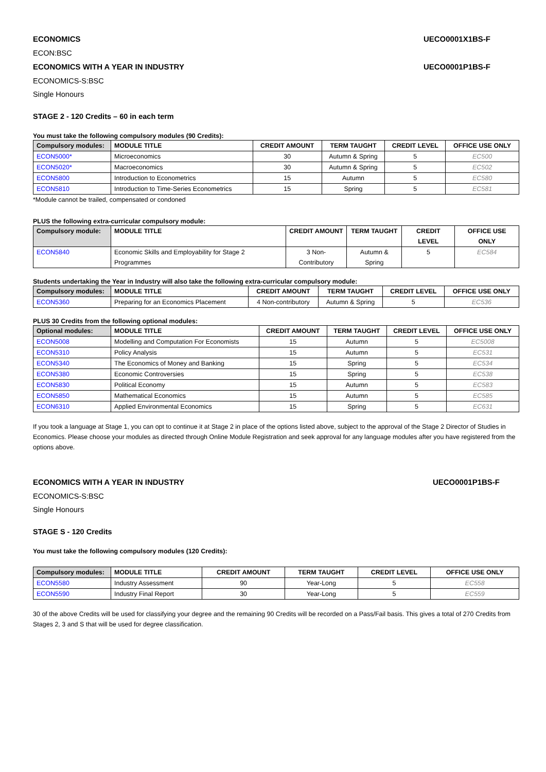ECONOMICS UECO0001X1BS-F
ECON:BSC
ECONOMICS WITH A YEAR IN INDUSTRY UECO0001P1BS-F
ECONOMICS-S:BSC
Single Honours
STAGE 2 - 120 Credits – 60 in each term
You must take the following compulsory modules (90 Credits):
| Compulsory modules: | MODULE TITLE | CREDIT AMOUNT | TERM TAUGHT | CREDIT LEVEL | OFFICE USE ONLY |
| --- | --- | --- | --- | --- | --- |
| ECON5000* | Microeconomics | 30 | Autumn & Spring | 5 | EC500 |
| ECON5020* | Macroeconomics | 30 | Autumn & Spring | 5 | EC502 |
| ECON5800 | Introduction to Econometrics | 15 | Autumn | 5 | EC580 |
| ECON5810 | Introduction to Time-Series Econometrics | 15 | Spring | 5 | EC581 |
*Module cannot be trailed, compensated or condoned
PLUS the following extra-curricular compulsory module:
| Compulsory module: | MODULE TITLE | CREDIT AMOUNT | TERM TAUGHT | CREDIT LEVEL | OFFICE USE ONLY |
| --- | --- | --- | --- | --- | --- |
| ECON5840 | Economic Skills and Employability for Stage 2 Programmes | 3 Non-Contributory | Autumn & Spring | 5 | EC584 |
Students undertaking the Year in Industry will also take the following extra-curricular compulsory module:
| Compulsory modules: | MODULE TITLE | CREDIT AMOUNT | TERM TAUGHT | CREDIT LEVEL | OFFICE USE ONLY |
| --- | --- | --- | --- | --- | --- |
| ECON5360 | Preparing for an Economics Placement | 4 Non-contributory | Autumn & Spring | 5 | EC536 |
PLUS 30 Credits from the following optional modules:
| Optional modules: | MODULE TITLE | CREDIT AMOUNT | TERM TAUGHT | CREDIT LEVEL | OFFICE USE ONLY |
| --- | --- | --- | --- | --- | --- |
| ECON5008 | Modelling and Computation For Economists | 15 | Autumn | 5 | EC5008 |
| ECON5310 | Policy Analysis | 15 | Autumn | 5 | EC531 |
| ECON5340 | The Economics of Money and Banking | 15 | Spring | 5 | EC534 |
| ECON5380 | Economic Controversies | 15 | Spring | 5 | EC538 |
| ECON5830 | Political Economy | 15 | Autumn | 5 | EC583 |
| ECON5850 | Mathematical Economics | 15 | Autumn | 5 | EC585 |
| ECON6310 | Applied Environmental Economics | 15 | Spring | 5 | EC631 |
If you took a language at Stage 1, you can opt to continue it at Stage 2 in place of the options listed above, subject to the approval of the Stage 2 Director of Studies in Economics. Please choose your modules as directed through Online Module Registration and seek approval for any language modules after you have registered from the options above.
ECONOMICS WITH A YEAR IN INDUSTRY UECO0001P1BS-F
ECONOMICS-S:BSC
Single Honours
STAGE S - 120 Credits
You must take the following compulsory modules (120 Credits):
| Compulsory modules: | MODULE TITLE | CREDIT AMOUNT | TERM TAUGHT | CREDIT LEVEL | OFFICE USE ONLY |
| --- | --- | --- | --- | --- | --- |
| ECON5580 | Industry Assessment | 90 | Year-Long | 5 | EC558 |
| ECON5590 | Industry Final Report | 30 | Year-Long | 5 | EC559 |
30 of the above Credits will be used for classifying your degree and the remaining 90 Credits will be recorded on a Pass/Fail basis. This gives a total of 270 Credits from Stages 2, 3 and S that will be used for degree classification.